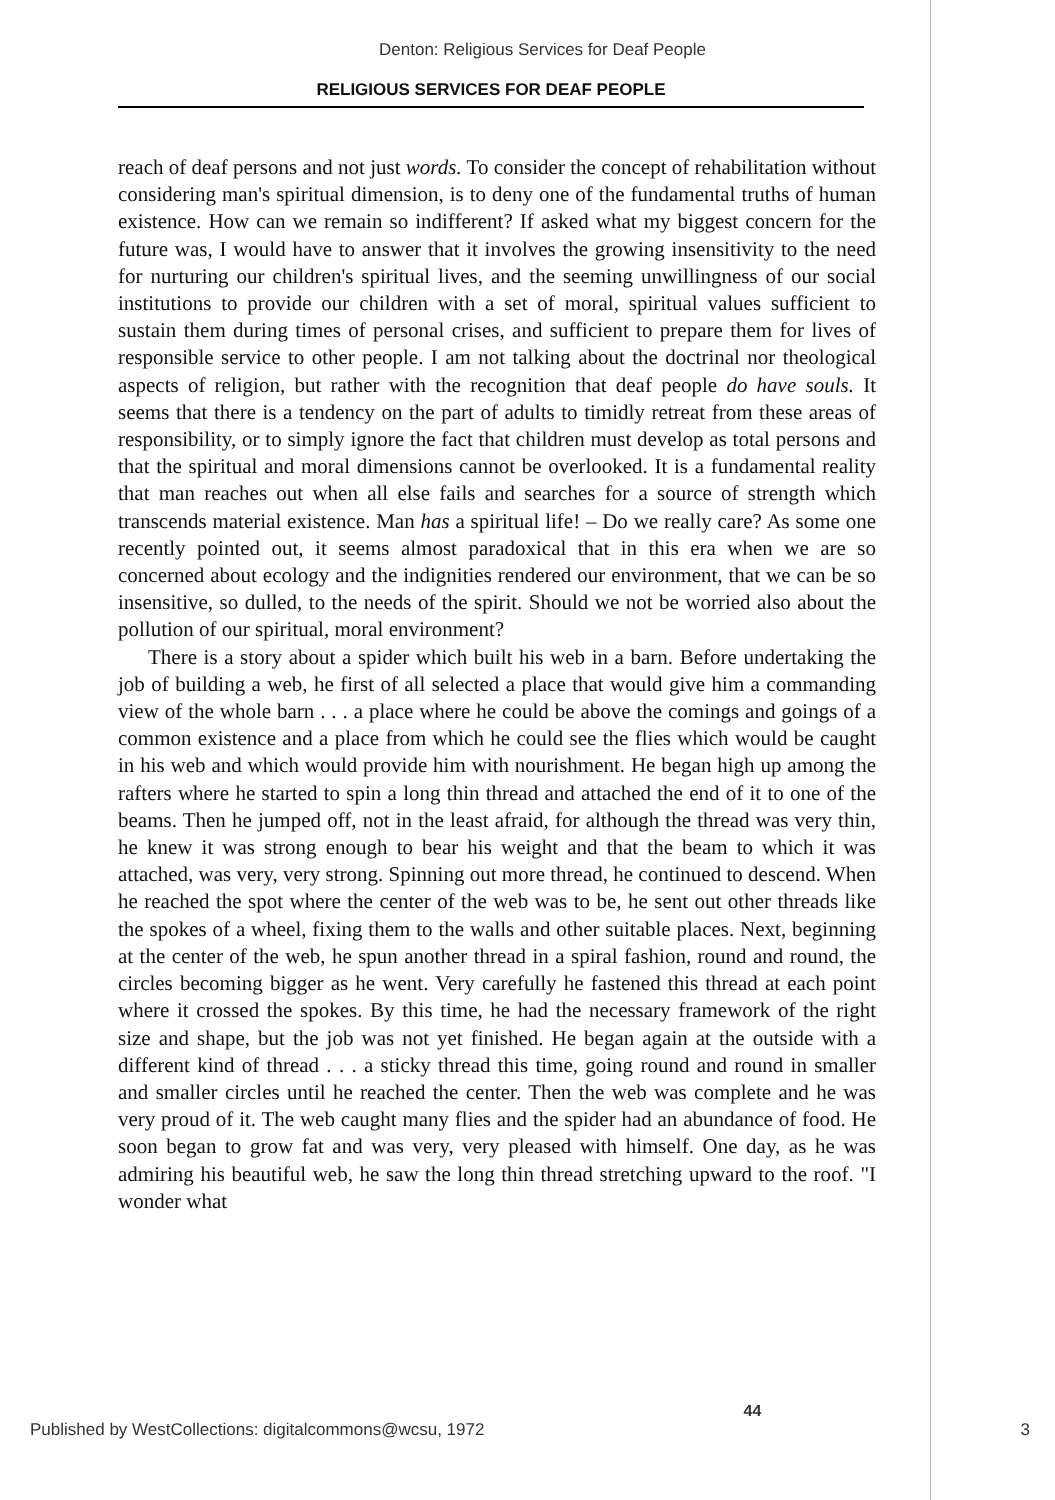Denton: Religious Services for Deaf People
RELIGIOUS SERVICES FOR DEAF PEOPLE
reach of deaf persons and not just words. To consider the concept of rehabilitation without considering man's spiritual dimension, is to deny one of the fundamental truths of human existence. How can we remain so indifferent? If asked what my biggest concern for the future was, I would have to answer that it involves the growing insensitivity to the need for nurturing our children's spiritual lives, and the seeming unwillingness of our social institutions to provide our children with a set of moral, spiritual values sufficient to sustain them during times of personal crises, and sufficient to prepare them for lives of responsible service to other people. I am not talking about the doctrinal nor theological aspects of religion, but rather with the recognition that deaf people do have souls. It seems that there is a tendency on the part of adults to timidly retreat from these areas of responsibility, or to simply ignore the fact that children must develop as total persons and that the spiritual and moral dimensions cannot be overlooked. It is a fundamental reality that man reaches out when all else fails and searches for a source of strength which transcends material existence. Man has a spiritual life! – Do we really care? As some one recently pointed out, it seems almost paradoxical that in this era when we are so concerned about ecology and the indignities rendered our environment, that we can be so insensitive, so dulled, to the needs of the spirit. Should we not be worried also about the pollution of our spiritual, moral environment?
There is a story about a spider which built his web in a barn. Before undertaking the job of building a web, he first of all selected a place that would give him a commanding view of the whole barn . . . a place where he could be above the comings and goings of a common existence and a place from which he could see the flies which would be caught in his web and which would provide him with nourishment. He began high up among the rafters where he started to spin a long thin thread and attached the end of it to one of the beams. Then he jumped off, not in the least afraid, for although the thread was very thin, he knew it was strong enough to bear his weight and that the beam to which it was attached, was very, very strong. Spinning out more thread, he continued to descend. When he reached the spot where the center of the web was to be, he sent out other threads like the spokes of a wheel, fixing them to the walls and other suitable places. Next, beginning at the center of the web, he spun another thread in a spiral fashion, round and round, the circles becoming bigger as he went. Very carefully he fastened this thread at each point where it crossed the spokes. By this time, he had the necessary framework of the right size and shape, but the job was not yet finished. He began again at the outside with a different kind of thread . . . a sticky thread this time, going round and round in smaller and smaller circles until he reached the center. Then the web was complete and he was very proud of it. The web caught many flies and the spider had an abundance of food. He soon began to grow fat and was very, very pleased with himself. One day, as he was admiring his beautiful web, he saw the long thin thread stretching upward to the roof. "I wonder what
Published by WestCollections: digitalcommons@wcsu, 1972 44 3